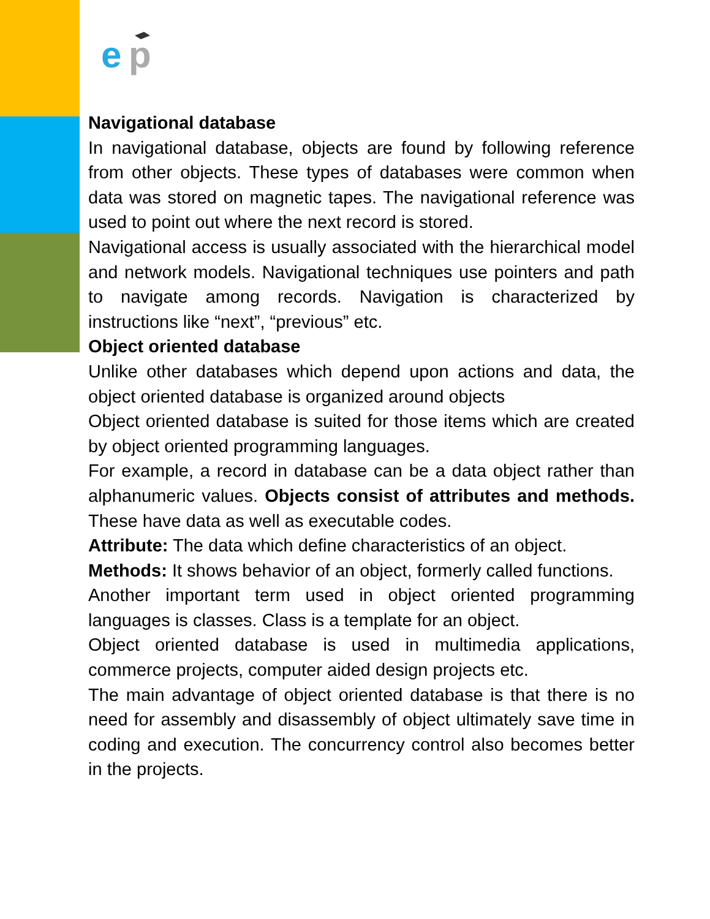e
p
Navigational database
In navigational database, objects are found by following reference from other objects. These types of databases were common when data was stored on magnetic tapes. The navigational reference was used to point out where the next record is stored.
Navigational access is usually associated with the hierarchical model and network models. Navigational techniques use pointers and path to navigate among records. Navigation is characterized by instructions like “next”, “previous” etc.
Object oriented database
Unlike other databases which depend upon actions and data, the object oriented database is organized around objects
Object oriented database is suited for those items which are created by object oriented programming languages.
For example, a record in database can be a data object rather than alphanumeric values. Objects consist of attributes and methods. These have data as well as executable codes.
Attribute: The data which define characteristics of an object.
Methods: It shows behavior of an object, formerly called functions.
Another important term used in object oriented programming languages is classes. Class is a template for an object.
Object oriented database is used in multimedia applications, commerce projects, computer aided design projects etc.
The main advantage of object oriented database is that there is no need for assembly and disassembly of object ultimately save time in coding and execution. The concurrency control also becomes better in the projects.